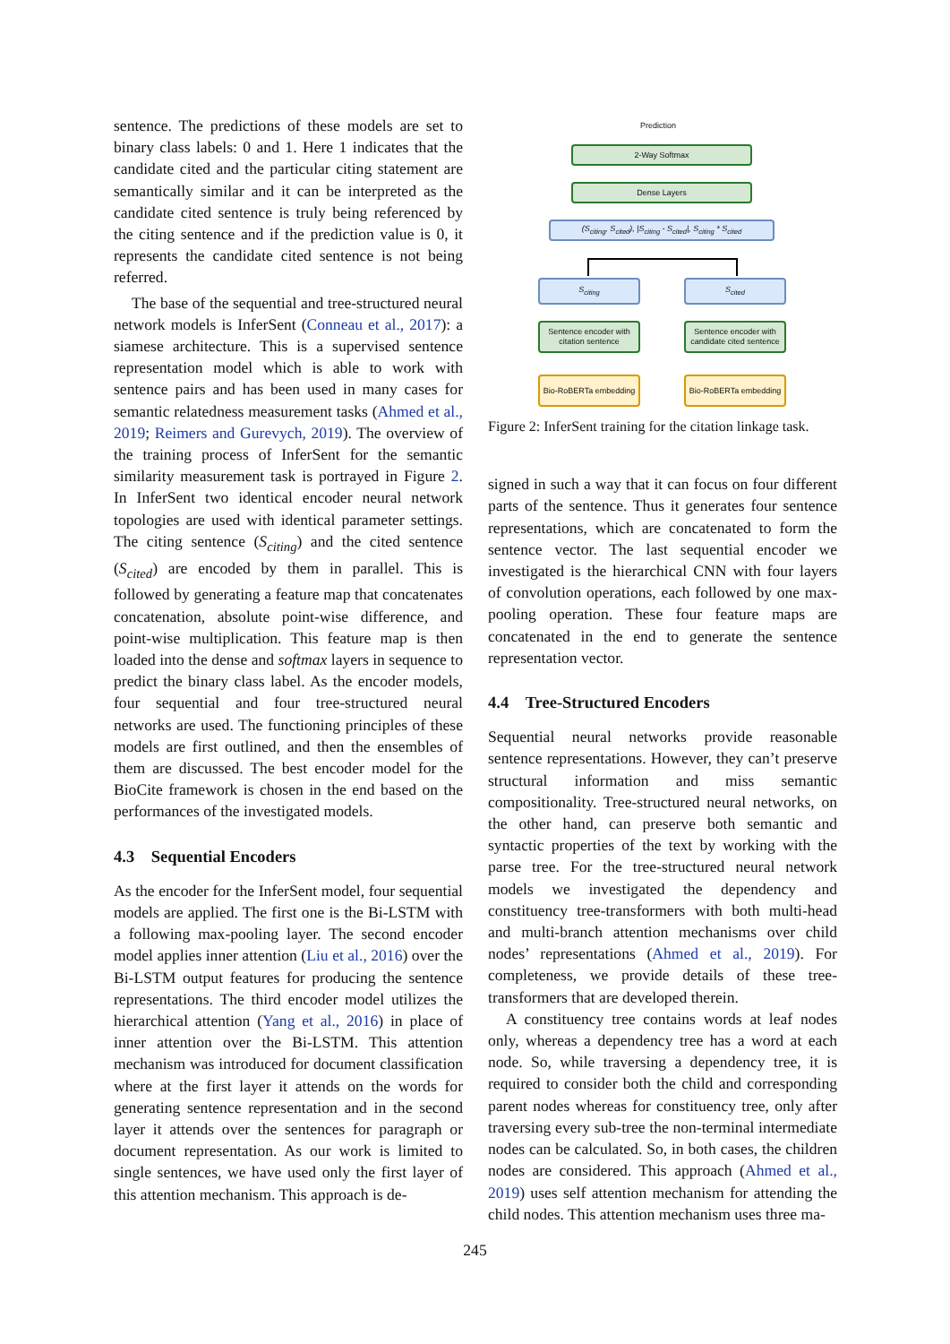sentence. The predictions of these models are set to binary class labels: 0 and 1. Here 1 indicates that the candidate cited and the particular citing statement are semantically similar and it can be interpreted as the candidate cited sentence is truly being referenced by the citing sentence and if the prediction value is 0, it represents the candidate cited sentence is not being referred.
The base of the sequential and tree-structured neural network models is InferSent (Conneau et al., 2017): a siamese architecture. This is a supervised sentence representation model which is able to work with sentence pairs and has been used in many cases for semantic relatedness measurement tasks (Ahmed et al., 2019; Reimers and Gurevych, 2019). The overview of the training process of InferSent for the semantic similarity measurement task is portrayed in Figure 2. In InferSent two identical encoder neural network topologies are used with identical parameter settings. The citing sentence (S<sub>citing</sub>) and the cited sentence (S<sub>cited</sub>) are encoded by them in parallel. This is followed by generating a feature map that concatenates concatenation, absolute point-wise difference, and point-wise multiplication. This feature map is then loaded into the dense and softmax layers in sequence to predict the binary class label. As the encoder models, four sequential and four tree-structured neural networks are used. The functioning principles of these models are first outlined, and then the ensembles of them are discussed. The best encoder model for the BioCite framework is chosen in the end based on the performances of the investigated models.
4.3 Sequential Encoders
As the encoder for the InferSent model, four sequential models are applied. The first one is the Bi-LSTM with a following max-pooling layer. The second encoder model applies inner attention (Liu et al., 2016) over the Bi-LSTM output features for producing the sentence representations. The third encoder model utilizes the hierarchical attention (Yang et al., 2016) in place of inner attention over the Bi-LSTM. This attention mechanism was introduced for document classification where at the first layer it attends on the words for generating sentence representation and in the second layer it attends over the sentences for paragraph or document representation. As our work is limited to single sentences, we have used only the first layer of this attention mechanism. This approach is de-
Prediction
2-Way Softmax
Dense Layers
(S<sub>citing</sub>, S<sub>cited</sub>), |S<sub>citing</sub> - S<sub>cited</sub>|, S<sub>citing</sub> * S<sub>cited</sub>
S<sub>citing</sub> S<sub>cited</sub>
Sentence encoder with citation sentence
Sentence encoder with candidate cited sentence
Bio-RoBERTa embedding
Bio-RoBERTa embedding
Figure 2: InferSent training for the citation linkage task.
signed in such a way that it can focus on four different parts of the sentence. Thus it generates four sentence representations, which are concatenated to form the sentence vector. The last sequential encoder we investigated is the hierarchical CNN with four layers of convolution operations, each followed by one max-pooling operation. These four feature maps are concatenated in the end to generate the sentence representation vector.
4.4 Tree-Structured Encoders
Sequential neural networks provide reasonable sentence representations. However, they can’t preserve structural information and miss semantic compositionality. Tree-structured neural networks, on the other hand, can preserve both semantic and syntactic properties of the text by working with the parse tree. For the tree-structured neural network models we investigated the dependency and constituency tree-transformers with both multi-head and multi-branch attention mechanisms over child nodes’ representations (Ahmed et al., 2019). For completeness, we provide details of these tree-transformers that are developed therein.
A constituency tree contains words at leaf nodes only, whereas a dependency tree has a word at each node. So, while traversing a dependency tree, it is required to consider both the child and corresponding parent nodes whereas for constituency tree, only after traversing every sub-tree the non-terminal intermediate nodes can be calculated. So, in both cases, the children nodes are considered. This approach (Ahmed et al., 2019) uses self attention mechanism for attending the child nodes. This attention mechanism uses three ma-
245